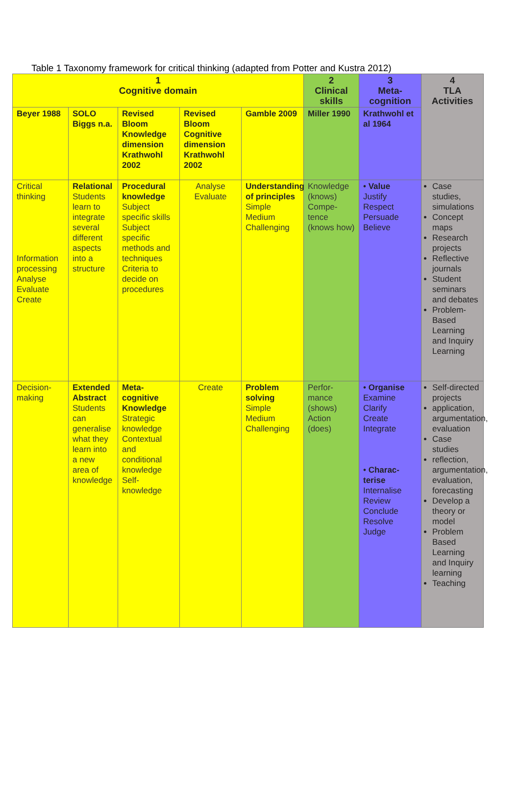Table 1 Taxonomy framework for critical thinking (adapted from Potter and Kustra 2012)
| 1 Cognitive domain | | | | | 2 Clinical skills | 3 Meta-cognition | 4 TLA Activities |
| Beyer 1988 | SOLO Biggs n.a. | Revised Bloom Knowledge dimension Krathwohl 2002 | Revised Bloom Cognitive dimension Krathwohl 2002 | Gamble 2009 | Miller 1990 | Krathwohl et al 1964 | |
| Critical thinking Information processing Analyse Evaluate Create | Relational Students learn to integrate several different aspects into a structure | Procedural knowledge Subject specific skills Subject specific methods and techniques Criteria to decide on procedures | Analyse Evaluate | Understanding of principles Simple Medium Challenging | Knowledge (knows) Compe-tence (knows how) | • Value Justify Respect Persuade Believe | Case studies, simulations Concept maps Research projects Reflective journals Student seminars and debates Problem-Based Learning and Inquiry Learning |
| Decision-making | Extended Abstract Students can generalise what they learn into a new area of knowledge | Meta-cognitive Knowledge Strategic knowledge Contextual and conditional knowledge Self-knowledge | Create | Problem solving Simple Medium Challenging | Perfor-mance (shows) Action (does) | • Organise Examine Clarify Create Integrate • Charac-terise Internalise Review Conclude Resolve Judge | Self-directed projects application, argumentation, evaluation Case studies reflection, argumentation, evaluation, forecasting Develop a theory or model Problem Based Learning and Inquiry learning Teaching |